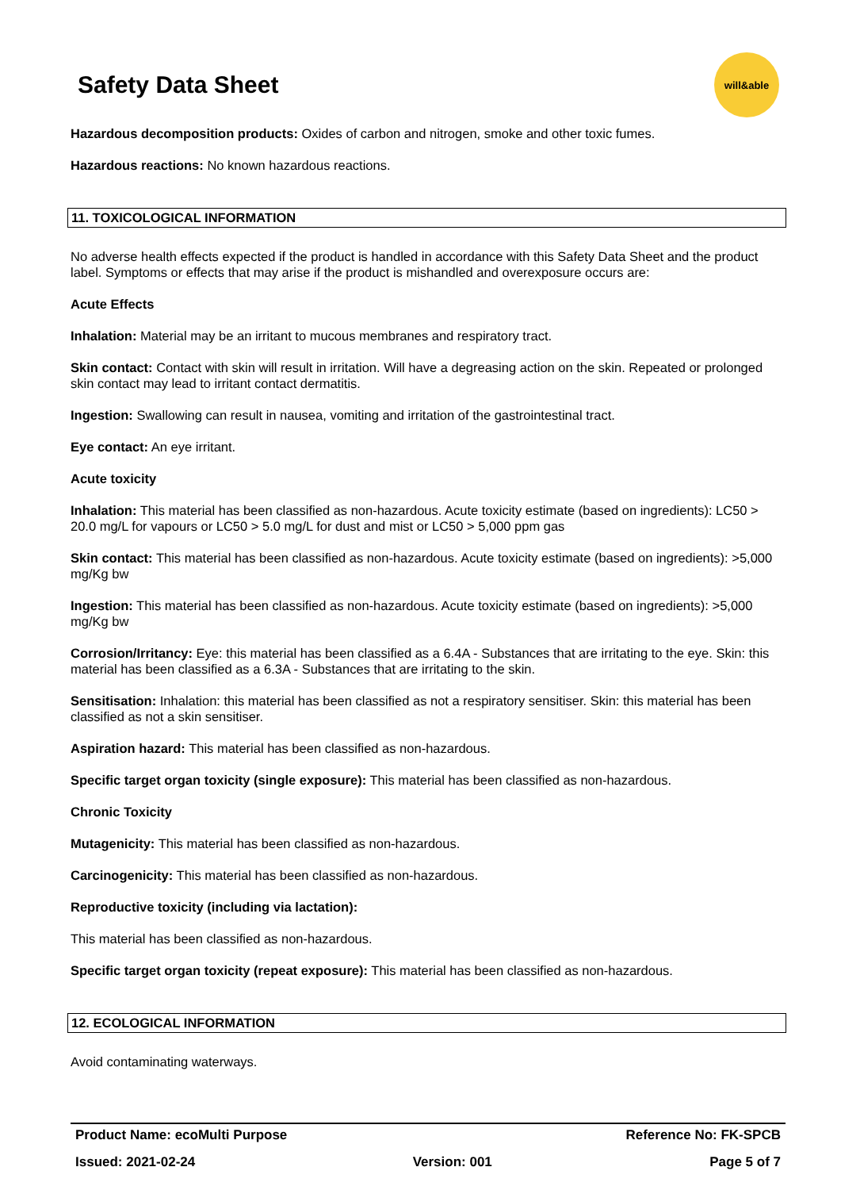Safety Data Sheet
will&able
Hazardous decomposition products: Oxides of carbon and nitrogen, smoke and other toxic fumes.
Hazardous reactions: No known hazardous reactions.
11. TOXICOLOGICAL INFORMATION
No adverse health effects expected if the product is handled in accordance with this Safety Data Sheet and the product label. Symptoms or effects that may arise if the product is mishandled and overexposure occurs are:
Acute Effects
Inhalation: Material may be an irritant to mucous membranes and respiratory tract.
Skin contact: Contact with skin will result in irritation. Will have a degreasing action on the skin. Repeated or prolonged skin contact may lead to irritant contact dermatitis.
Ingestion: Swallowing can result in nausea, vomiting and irritation of the gastrointestinal tract.
Eye contact: An eye irritant.
Acute toxicity
Inhalation: This material has been classified as non-hazardous. Acute toxicity estimate (based on ingredients): LC50 > 20.0 mg/L for vapours or LC50 > 5.0 mg/L for dust and mist or LC50 > 5,000 ppm gas
Skin contact: This material has been classified as non-hazardous. Acute toxicity estimate (based on ingredients): >5,000 mg/Kg bw
Ingestion: This material has been classified as non-hazardous. Acute toxicity estimate (based on ingredients): >5,000 mg/Kg bw
Corrosion/Irritancy: Eye: this material has been classified as a 6.4A - Substances that are irritating to the eye. Skin: this material has been classified as a 6.3A - Substances that are irritating to the skin.
Sensitisation: Inhalation: this material has been classified as not a respiratory sensitiser. Skin: this material has been classified as not a skin sensitiser.
Aspiration hazard: This material has been classified as non-hazardous.
Specific target organ toxicity (single exposure): This material has been classified as non-hazardous.
Chronic Toxicity
Mutagenicity: This material has been classified as non-hazardous.
Carcinogenicity: This material has been classified as non-hazardous.
Reproductive toxicity (including via lactation):
This material has been classified as non-hazardous.
Specific target organ toxicity (repeat exposure): This material has been classified as non-hazardous.
12. ECOLOGICAL INFORMATION
Avoid contaminating waterways.
Product Name: ecoMulti Purpose Reference No: FK-SPCB
Issued: 2021-02-24 Version: 001 Page 5 of 7